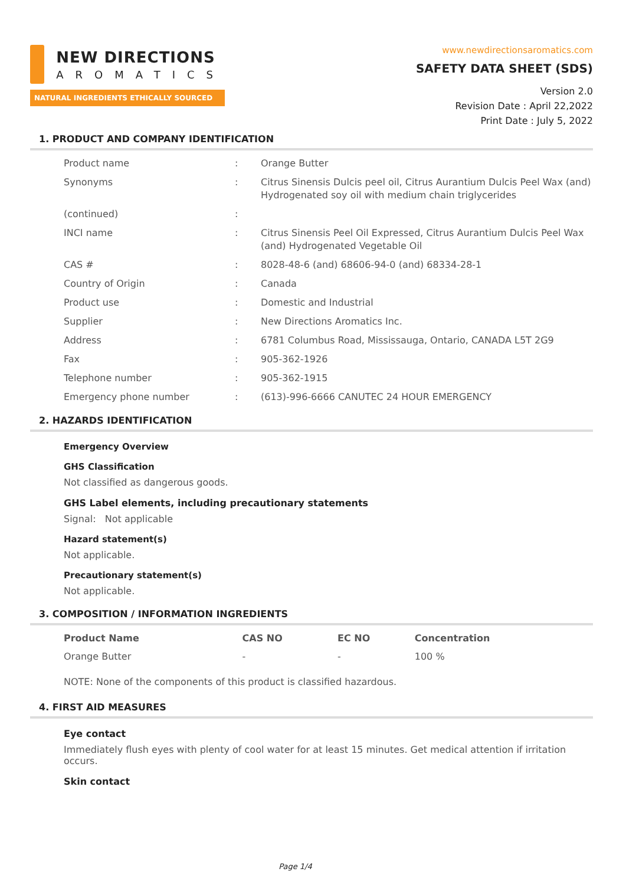NEW DIRECTIONS
AROMATICS
NATURAL INGREDIENTS ETHICALLY SOURCED
www.newdirectionsaromatics.com
SAFETY DATA SHEET (SDS)
Version 2.0
Revision Date : April 22,2022
Print Date : July 5, 2022
1. PRODUCT AND COMPANY IDENTIFICATION
| Product name | : | Orange Butter |
| Synonyms | : | Citrus Sinensis Dulcis peel oil, Citrus Aurantium Dulcis Peel Wax (and) Hydrogenated soy oil with medium chain triglycerides |
| (continued) | : | |
| INCI name | : | Citrus Sinensis Peel Oil Expressed, Citrus Aurantium Dulcis Peel Wax (and) Hydrogenated Vegetable Oil |
| CAS # | : | 8028-48-6 (and) 68606-94-0 (and) 68334-28-1 |
| Country of Origin | : | Canada |
| Product use | : | Domestic and Industrial |
| Supplier | : | New Directions Aromatics Inc. |
| Address | : | 6781 Columbus Road, Mississauga, Ontario, CANADA L5T 2G9 |
| Fax | : | 905-362-1926 |
| Telephone number | : | 905-362-1915 |
| Emergency phone number | : | (613)-996-6666 CANUTEC 24 HOUR EMERGENCY |
2. HAZARDS IDENTIFICATION
Emergency Overview
GHS Classification
Not classified as dangerous goods.
GHS Label elements, including precautionary statements
Signal: Not applicable
Hazard statement(s)
Not applicable.
Precautionary statement(s)
Not applicable.
3. COMPOSITION / INFORMATION INGREDIENTS
| Product Name | CAS NO | EC NO | Concentration |
| --- | --- | --- | --- |
| Orange Butter | - | - | 100 % |
NOTE: None of the components of this product is classified hazardous.
4. FIRST AID MEASURES
Eye contact
Immediately flush eyes with plenty of cool water for at least 15 minutes. Get medical attention if irritation occurs.
Skin contact
Page 1/4